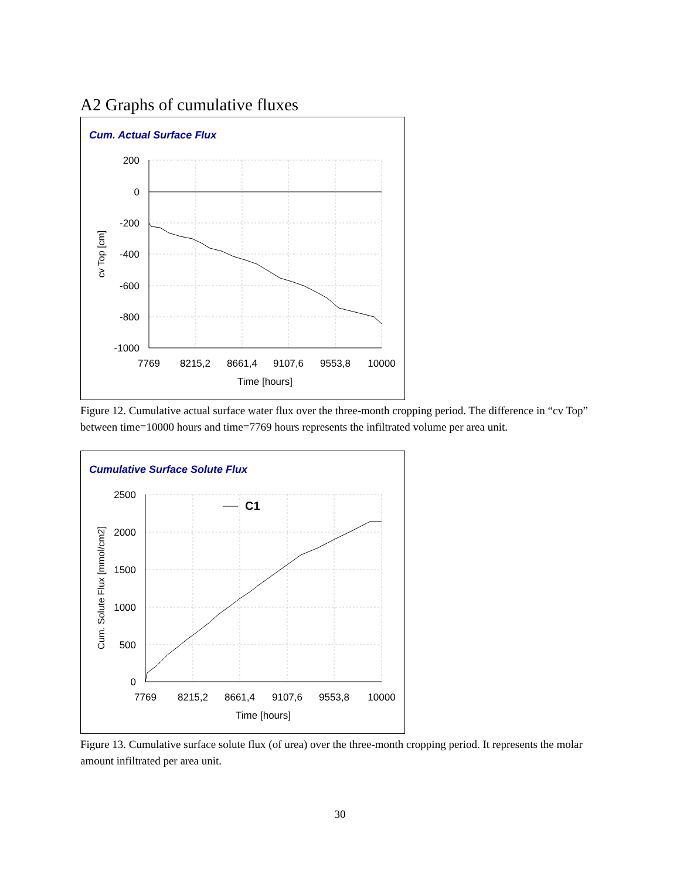A2 Graphs of cumulative fluxes
Cum. Actual Surface Flux
200
0
-200
-400
-600
-800
-1000
7769
8215,2
8661,4
9107,6
9553,8
10000
Time [hours]
cv Top [cm]
Figure 12. Cumulative actual surface water flux over the three-month cropping period. The difference in “cv Top” between time=10000 hours and time=7769 hours represents the infiltrated volume per area unit.
Cumulative Surface Solute Flux
C1
2500
2000
1500
1000
500
0
7769
8215,2
8661,4
9107,6
9553,8
10000
Time [hours]
Cum. Solute Flux [mmol/cm2]
Figure 13. Cumulative surface solute flux (of urea) over the three-month cropping period. It represents the molar amount infiltrated per area unit.
30